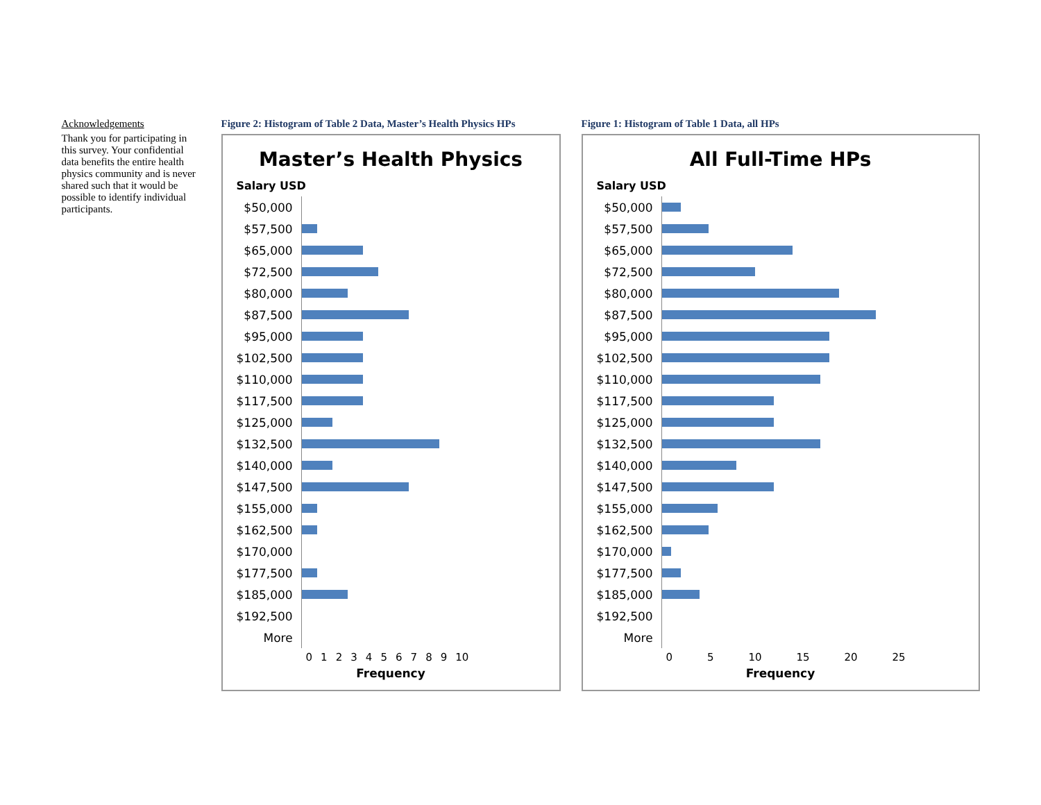Figure 1: Histogram of Table 1 Data, all HPs
All Full-Time HPs
Salary USD
| $50,000 | |
| $57,500 | |
| $65,000 | |
| $72,500 | |
| $80,000 | |
| $87,500 | |
| $95,000 | |
| $102,500 | |
| $110,000 | |
| $117,500 | |
| $125,000 | |
| $132,500 | |
| $140,000 | |
| $147,500 | |
| $155,000 | |
| $162,500 | |
| $170,000 | |
| $177,500 | |
| $185,000 | |
| $192,500 | |
| More | |
0 5 10 15 20 25
Frequency
Figure 2: Histogram of Table 2 Data, Master’s Health Physics HPs
Master’s Health Physics
Salary USD
| $50,000 | |
| $57,500 | |
| $65,000 | |
| $72,500 | |
| $80,000 | |
| $87,500 | |
| $95,000 | |
| $102,500 | |
| $110,000 | |
| $117,500 | |
| $125,000 | |
| $132,500 | |
| $140,000 | |
| $147,500 | |
| $155,000 | |
| $162,500 | |
| $170,000 | |
| $177,500 | |
| $185,000 | |
| $192,500 | |
| More | |
0 1 2 3 4 5 6 7 8 9 10
Frequency
Acknowledgements
Thank you for participating in this survey. Your confidential data benefits the entire health physics community and is never shared such that it would be possible to identify individual participants.